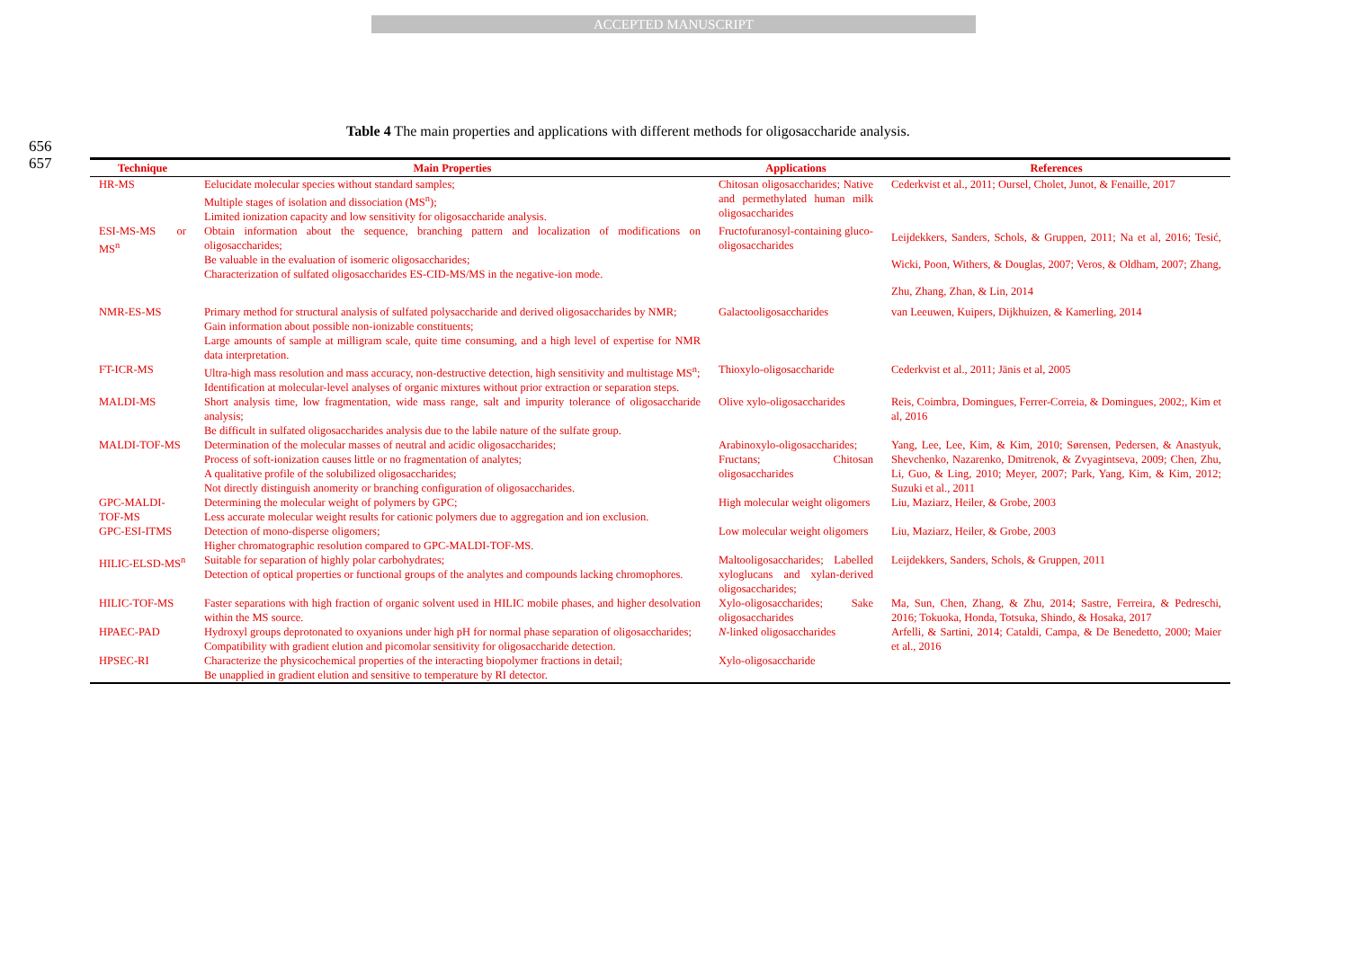ACCEPTED MANUSCRIPT
656
657
Table 4 The main properties and applications with different methods for oligosaccharide analysis.
| Technique | Main Properties | Applications | References |
| --- | --- | --- | --- |
| HR-MS | Eelucidate molecular species without standard samples; Multiple stages of isolation and dissociation (MS<sup>n</sup>); Limited ionization capacity and low sensitivity for oligosaccharide analysis. | Chitosan oligosaccharides; Native and permethylated human milk oligosaccharides | Cederkvist et al., 2011; Oursel, Cholet, Junot, & Fenaille, 2017 |
| ESI-MS-MS or MS<sup>n</sup> | Obtain information about the sequence, branching pattern and localization of modifications on oligosaccharides; Be valuable in the evaluation of isomeric oligosaccharides; Characterization of sulfated oligosaccharides ES-CID-MS/MS in the negative-ion mode. | Fructofuranosyl-containing gluco-oligosaccharides | Leijdekkers, Sanders, Schols, & Gruppen, 2011; Na et al, 2016; Tesić, Wicki, Poon, Withers, & Douglas, 2007; Veros, & Oldham, 2007; Zhang, Zhu, Zhang, Zhan, & Lin, 2014 |
| NMR-ES-MS | Primary method for structural analysis of sulfated polysaccharide and derived oligosaccharides by NMR; Gain information about possible non-ionizable constituents; Large amounts of sample at milligram scale, quite time consuming, and a high level of expertise for NMR data interpretation. | Galactooligosaccharides | van Leeuwen, Kuipers, Dijkhuizen, & Kamerling, 2014 |
| FT-ICR-MS | Ultra-high mass resolution and mass accuracy, non-destructive detection, high sensitivity and multistage MS<sup>n</sup>; Identification at molecular-level analyses of organic mixtures without prior extraction or separation steps. | Thioxylo-oligosaccharide | Cederkvist et al., 2011; Jänis et al, 2005 |
| MALDI-MS | Short analysis time, low fragmentation, wide mass range, salt and impurity tolerance of oligosaccharide analysis; Be difficult in sulfated oligosaccharides analysis due to the labile nature of the sulfate group. | Olive xylo-oligosaccharides | Reis, Coimbra, Domingues, Ferrer-Correia, & Domingues, 2002;, Kim et al, 2016 |
| MALDI-TOF-MS | Determination of the molecular masses of neutral and acidic oligosaccharides; Process of soft-ionization causes little or no fragmentation of analytes; A qualitative profile of the solubilized oligosaccharides; Not directly distinguish anomerity or branching configuration of oligosaccharides. | Arabinoxylo-oligosaccharides; Fructans; Chitosan oligosaccharides | Yang, Lee, Lee, Kim, & Kim, 2010; Sørensen, Pedersen, & Anastyuk, Shevchenko, Nazarenko, Dmitrenok, & Zvyagintseva, 2009; Chen, Zhu, Li, Guo, & Ling, 2010; Meyer, 2007; Park, Yang, Kim, & Kim, 2012; Suzuki et al., 2011 |
| GPC-MALDI-TOF-MS | Determining the molecular weight of polymers by GPC; Less accurate molecular weight results for cationic polymers due to aggregation and ion exclusion. | High molecular weight oligomers | Liu, Maziarz, Heiler, & Grobe, 2003 |
| GPC-ESI-ITMS | Detection of mono-disperse oligomers; Higher chromatographic resolution compared to GPC-MALDI-TOF-MS. | Low molecular weight oligomers | Liu, Maziarz, Heiler, & Grobe, 2003 |
| HILIC-ELSD-MS<sup>n</sup> | Suitable for separation of highly polar carbohydrates; Detection of optical properties or functional groups of the analytes and compounds lacking chromophores. | Maltooligosaccharides; Labelled xyloglucans and xylan-derived oligosaccharides; | Leijdekkers, Sanders, Schols, & Gruppen, 2011 |
| HILIC-TOF-MS | Faster separations with high fraction of organic solvent used in HILIC mobile phases, and higher desolvation within the MS source. | Xylo-oligosaccharides; Sake oligosaccharides | Ma, Sun, Chen, Zhang, & Zhu, 2014; Sastre, Ferreira, & Pedreschi, 2016; Tokuoka, Honda, Totsuka, Shindo, & Hosaka, 2017 |
| HPAEC-PAD | Hydroxyl groups deprotonated to oxyanions under high pH for normal phase separation of oligosaccharides; Compatibility with gradient elution and picomolar sensitivity for oligosaccharide detection. | N -linked oligosaccharides | Arfelli, & Sartini, 2014; Cataldi, Campa, & De Benedetto, 2000; Maier et al., 2016 |
| HPSEC-RI | Characterize the physicochemical properties of the interacting biopolymer fractions in detail; Be unapplied in gradient elution and sensitive to temperature by RI detector. | Xylo-oligosaccharide | |